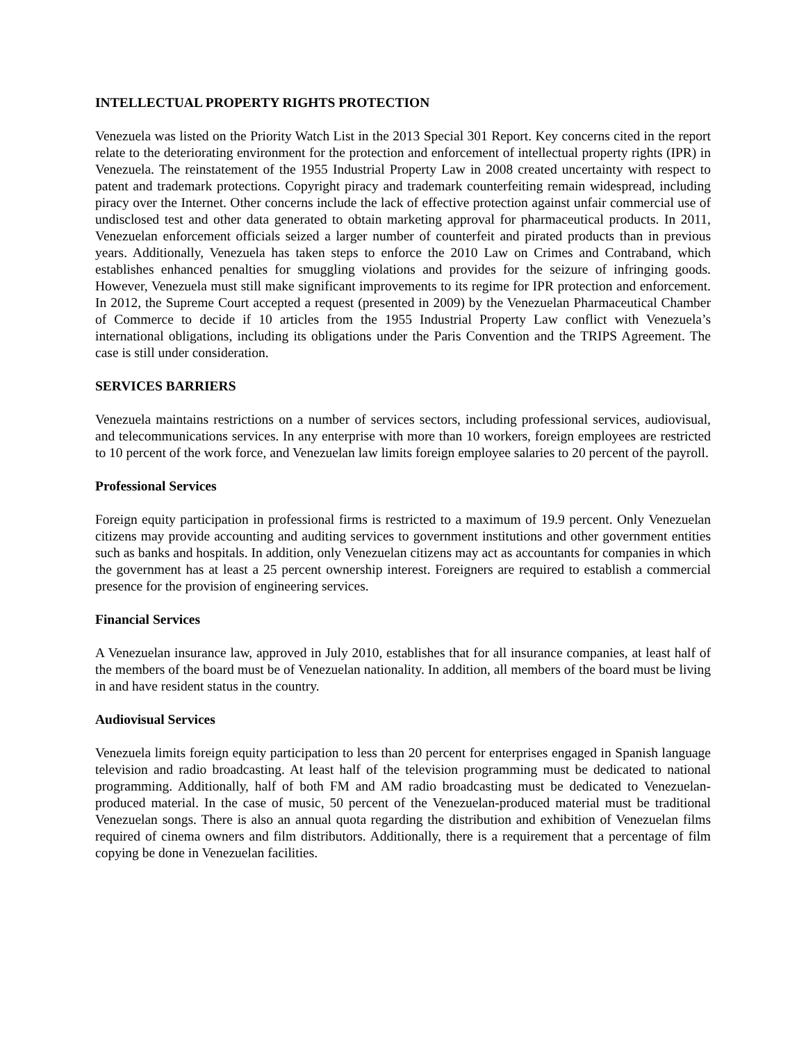INTELLECTUAL PROPERTY RIGHTS PROTECTION
Venezuela was listed on the Priority Watch List in the 2013 Special 301 Report. Key concerns cited in the report relate to the deteriorating environment for the protection and enforcement of intellectual property rights (IPR) in Venezuela. The reinstatement of the 1955 Industrial Property Law in 2008 created uncertainty with respect to patent and trademark protections. Copyright piracy and trademark counterfeiting remain widespread, including piracy over the Internet. Other concerns include the lack of effective protection against unfair commercial use of undisclosed test and other data generated to obtain marketing approval for pharmaceutical products. In 2011, Venezuelan enforcement officials seized a larger number of counterfeit and pirated products than in previous years. Additionally, Venezuela has taken steps to enforce the 2010 Law on Crimes and Contraband, which establishes enhanced penalties for smuggling violations and provides for the seizure of infringing goods. However, Venezuela must still make significant improvements to its regime for IPR protection and enforcement. In 2012, the Supreme Court accepted a request (presented in 2009) by the Venezuelan Pharmaceutical Chamber of Commerce to decide if 10 articles from the 1955 Industrial Property Law conflict with Venezuela’s international obligations, including its obligations under the Paris Convention and the TRIPS Agreement. The case is still under consideration.
SERVICES BARRIERS
Venezuela maintains restrictions on a number of services sectors, including professional services, audiovisual, and telecommunications services. In any enterprise with more than 10 workers, foreign employees are restricted to 10 percent of the work force, and Venezuelan law limits foreign employee salaries to 20 percent of the payroll.
Professional Services
Foreign equity participation in professional firms is restricted to a maximum of 19.9 percent. Only Venezuelan citizens may provide accounting and auditing services to government institutions and other government entities such as banks and hospitals. In addition, only Venezuelan citizens may act as accountants for companies in which the government has at least a 25 percent ownership interest. Foreigners are required to establish a commercial presence for the provision of engineering services.
Financial Services
A Venezuelan insurance law, approved in July 2010, establishes that for all insurance companies, at least half of the members of the board must be of Venezuelan nationality. In addition, all members of the board must be living in and have resident status in the country.
Audiovisual Services
Venezuela limits foreign equity participation to less than 20 percent for enterprises engaged in Spanish language television and radio broadcasting. At least half of the television programming must be dedicated to national programming. Additionally, half of both FM and AM radio broadcasting must be dedicated to Venezuelan-produced material. In the case of music, 50 percent of the Venezuelan-produced material must be traditional Venezuelan songs. There is also an annual quota regarding the distribution and exhibition of Venezuelan films required of cinema owners and film distributors. Additionally, there is a requirement that a percentage of film copying be done in Venezuelan facilities.